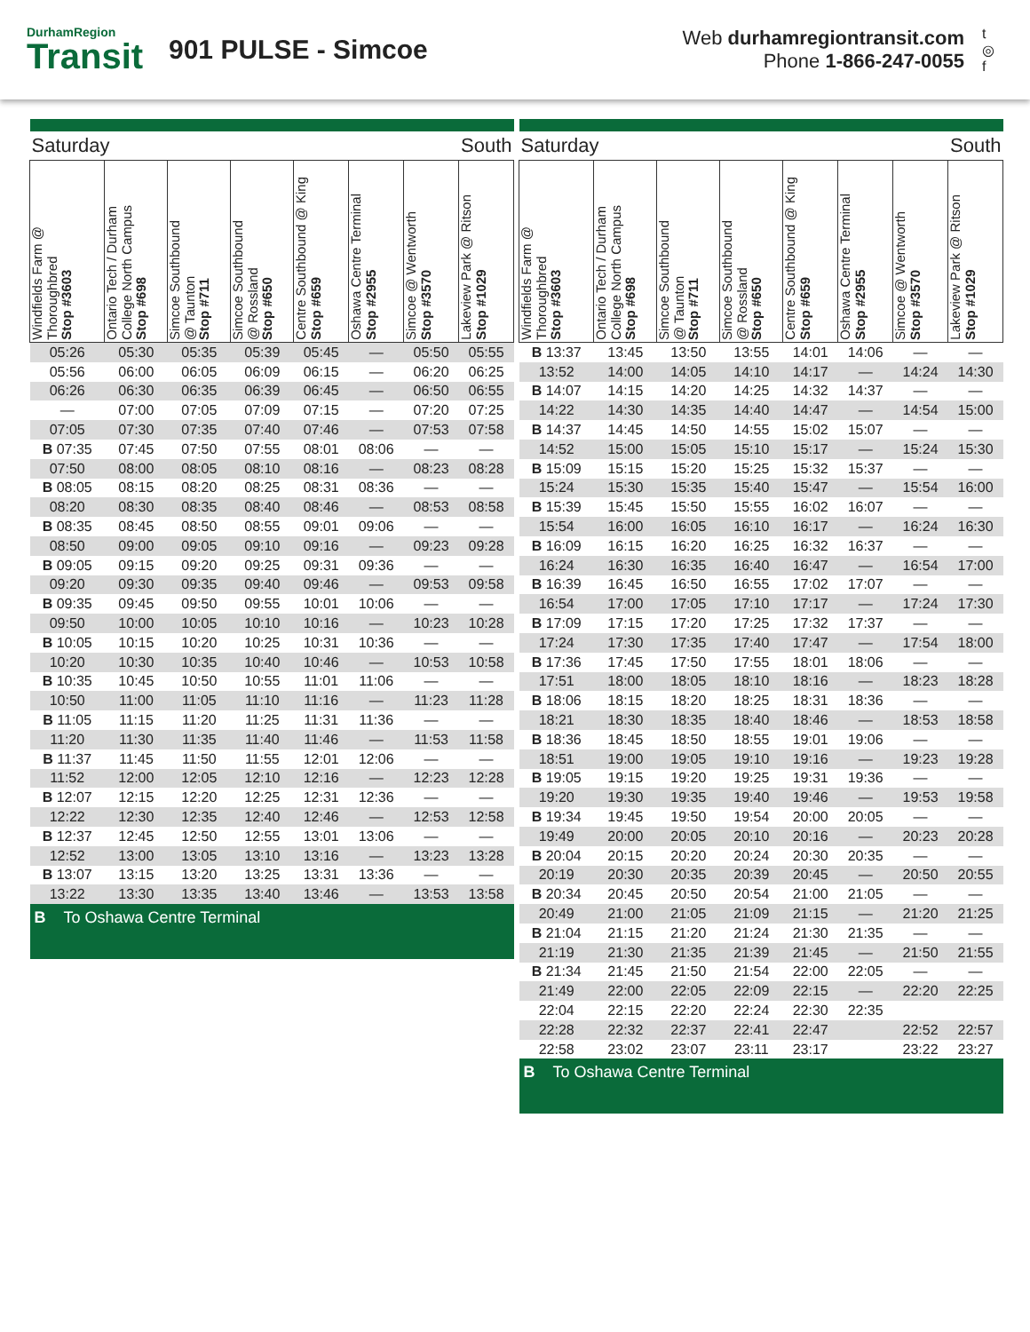DurhamRegion
Transit
901 PULSE - Simcoe
Web durhamregiontransit.com
Phone 1-866-247-0055
t
◎
f
| Saturday | | | | South | | | |
| --- | --- | --- | --- | --- | --- | --- | --- |
| Windfields Farm @ Thoroughbred Stop #3603 | Ontario Tech / Durham College North Campus Stop #698 | Simcoe Southbound @ Taunton Stop #711 | Simcoe Southbound @ Rossland Stop #650 | Centre Southbound @ King Stop #659 | Oshawa Centre Terminal Stop #2955 | Simcoe @ Wentworth Stop #3570 | Lakeview Park @ Ritson Stop #1029 |
| 05:26 | 05:30 | 05:35 | 05:39 | 05:45 | — | 05:50 | 05:55 |
| 05:56 | 06:00 | 06:05 | 06:09 | 06:15 | — | 06:20 | 06:25 |
| 06:26 | 06:30 | 06:35 | 06:39 | 06:45 | — | 06:50 | 06:55 |
| — | 07:00 | 07:05 | 07:09 | 07:15 | — | 07:20 | 07:25 |
| 07:05 | 07:30 | 07:35 | 07:40 | 07:46 | — | 07:53 | 07:58 |
| B 07:35 | 07:45 | 07:50 | 07:55 | 08:01 | 08:06 | — | — |
| 07:50 | 08:00 | 08:05 | 08:10 | 08:16 | — | 08:23 | 08:28 |
| B 08:05 | 08:15 | 08:20 | 08:25 | 08:31 | 08:36 | — | — |
| 08:20 | 08:30 | 08:35 | 08:40 | 08:46 | — | 08:53 | 08:58 |
| B 08:35 | 08:45 | 08:50 | 08:55 | 09:01 | 09:06 | — | — |
| 08:50 | 09:00 | 09:05 | 09:10 | 09:16 | — | 09:23 | 09:28 |
| B 09:05 | 09:15 | 09:20 | 09:25 | 09:31 | 09:36 | — | — |
| 09:20 | 09:30 | 09:35 | 09:40 | 09:46 | — | 09:53 | 09:58 |
| B 09:35 | 09:45 | 09:50 | 09:55 | 10:01 | 10:06 | — | — |
| 09:50 | 10:00 | 10:05 | 10:10 | 10:16 | — | 10:23 | 10:28 |
| B 10:05 | 10:15 | 10:20 | 10:25 | 10:31 | 10:36 | — | — |
| 10:20 | 10:30 | 10:35 | 10:40 | 10:46 | — | 10:53 | 10:58 |
| B 10:35 | 10:45 | 10:50 | 10:55 | 11:01 | 11:06 | — | — |
| 10:50 | 11:00 | 11:05 | 11:10 | 11:16 | — | 11:23 | 11:28 |
| B 11:05 | 11:15 | 11:20 | 11:25 | 11:31 | 11:36 | — | — |
| 11:20 | 11:30 | 11:35 | 11:40 | 11:46 | — | 11:53 | 11:58 |
| B 11:37 | 11:45 | 11:50 | 11:55 | 12:01 | 12:06 | — | — |
| 11:52 | 12:00 | 12:05 | 12:10 | 12:16 | — | 12:23 | 12:28 |
| B 12:07 | 12:15 | 12:20 | 12:25 | 12:31 | 12:36 | — | — |
| 12:22 | 12:30 | 12:35 | 12:40 | 12:46 | — | 12:53 | 12:58 |
| B 12:37 | 12:45 | 12:50 | 12:55 | 13:01 | 13:06 | — | — |
| 12:52 | 13:00 | 13:05 | 13:10 | 13:16 | — | 13:23 | 13:28 |
| B 13:07 | 13:15 | 13:20 | 13:25 | 13:31 | 13:36 | — | — |
| 13:22 | 13:30 | 13:35 | 13:40 | 13:46 | — | 13:53 | 13:58 |
| B To Oshawa Centre Terminal | | | | | | | |
| Saturday | | | | South | | | |
| --- | --- | --- | --- | --- | --- | --- | --- |
| Windfields Farm @ Thoroughbred Stop #3603 | Ontario Tech / Durham College North Campus Stop #698 | Simcoe Southbound @ Taunton Stop #711 | Simcoe Southbound @ Rossland Stop #650 | Centre Southbound @ King Stop #659 | Oshawa Centre Terminal Stop #2955 | Simcoe @ Wentworth Stop #3570 | Lakeview Park @ Ritson Stop #1029 |
| B 13:37 | 13:45 | 13:50 | 13:55 | 14:01 | 14:06 | — | — |
| 13:52 | 14:00 | 14:05 | 14:10 | 14:17 | — | 14:24 | 14:30 |
| B 14:07 | 14:15 | 14:20 | 14:25 | 14:32 | 14:37 | — | — |
| 14:22 | 14:30 | 14:35 | 14:40 | 14:47 | — | 14:54 | 15:00 |
| B 14:37 | 14:45 | 14:50 | 14:55 | 15:02 | 15:07 | — | — |
| 14:52 | 15:00 | 15:05 | 15:10 | 15:17 | — | 15:24 | 15:30 |
| B 15:09 | 15:15 | 15:20 | 15:25 | 15:32 | 15:37 | — | — |
| 15:24 | 15:30 | 15:35 | 15:40 | 15:47 | — | 15:54 | 16:00 |
| B 15:39 | 15:45 | 15:50 | 15:55 | 16:02 | 16:07 | — | — |
| 15:54 | 16:00 | 16:05 | 16:10 | 16:17 | — | 16:24 | 16:30 |
| B 16:09 | 16:15 | 16:20 | 16:25 | 16:32 | 16:37 | — | — |
| 16:24 | 16:30 | 16:35 | 16:40 | 16:47 | — | 16:54 | 17:00 |
| B 16:39 | 16:45 | 16:50 | 16:55 | 17:02 | 17:07 | — | — |
| 16:54 | 17:00 | 17:05 | 17:10 | 17:17 | — | 17:24 | 17:30 |
| B 17:09 | 17:15 | 17:20 | 17:25 | 17:32 | 17:37 | — | — |
| 17:24 | 17:30 | 17:35 | 17:40 | 17:47 | — | 17:54 | 18:00 |
| B 17:36 | 17:45 | 17:50 | 17:55 | 18:01 | 18:06 | — | — |
| 17:51 | 18:00 | 18:05 | 18:10 | 18:16 | — | 18:23 | 18:28 |
| B 18:06 | 18:15 | 18:20 | 18:25 | 18:31 | 18:36 | — | — |
| 18:21 | 18:30 | 18:35 | 18:40 | 18:46 | — | 18:53 | 18:58 |
| B 18:36 | 18:45 | 18:50 | 18:55 | 19:01 | 19:06 | — | — |
| 18:51 | 19:00 | 19:05 | 19:10 | 19:16 | — | 19:23 | 19:28 |
| B 19:05 | 19:15 | 19:20 | 19:25 | 19:31 | 19:36 | — | — |
| 19:20 | 19:30 | 19:35 | 19:40 | 19:46 | — | 19:53 | 19:58 |
| B 19:34 | 19:45 | 19:50 | 19:54 | 20:00 | 20:05 | — | — |
| 19:49 | 20:00 | 20:05 | 20:10 | 20:16 | — | 20:23 | 20:28 |
| B 20:04 | 20:15 | 20:20 | 20:24 | 20:30 | 20:35 | — | — |
| 20:19 | 20:30 | 20:35 | 20:39 | 20:45 | — | 20:50 | 20:55 |
| B 20:34 | 20:45 | 20:50 | 20:54 | 21:00 | 21:05 | — | — |
| 20:49 | 21:00 | 21:05 | 21:09 | 21:15 | — | 21:20 | 21:25 |
| B 21:04 | 21:15 | 21:20 | 21:24 | 21:30 | 21:35 | — | — |
| 21:19 | 21:30 | 21:35 | 21:39 | 21:45 | — | 21:50 | 21:55 |
| B 21:34 | 21:45 | 21:50 | 21:54 | 22:00 | 22:05 | — | — |
| 21:49 | 22:00 | 22:05 | 22:09 | 22:15 | — | 22:20 | 22:25 |
| 22:04 | 22:15 | 22:20 | 22:24 | 22:30 | 22:35 | | |
| 22:28 | 22:32 | 22:37 | 22:41 | 22:47 | | 22:52 | 22:57 |
| 22:58 | 23:02 | 23:07 | 23:11 | 23:17 | | 23:22 | 23:27 |
| B To Oshawa Centre Terminal | | | | | | | |